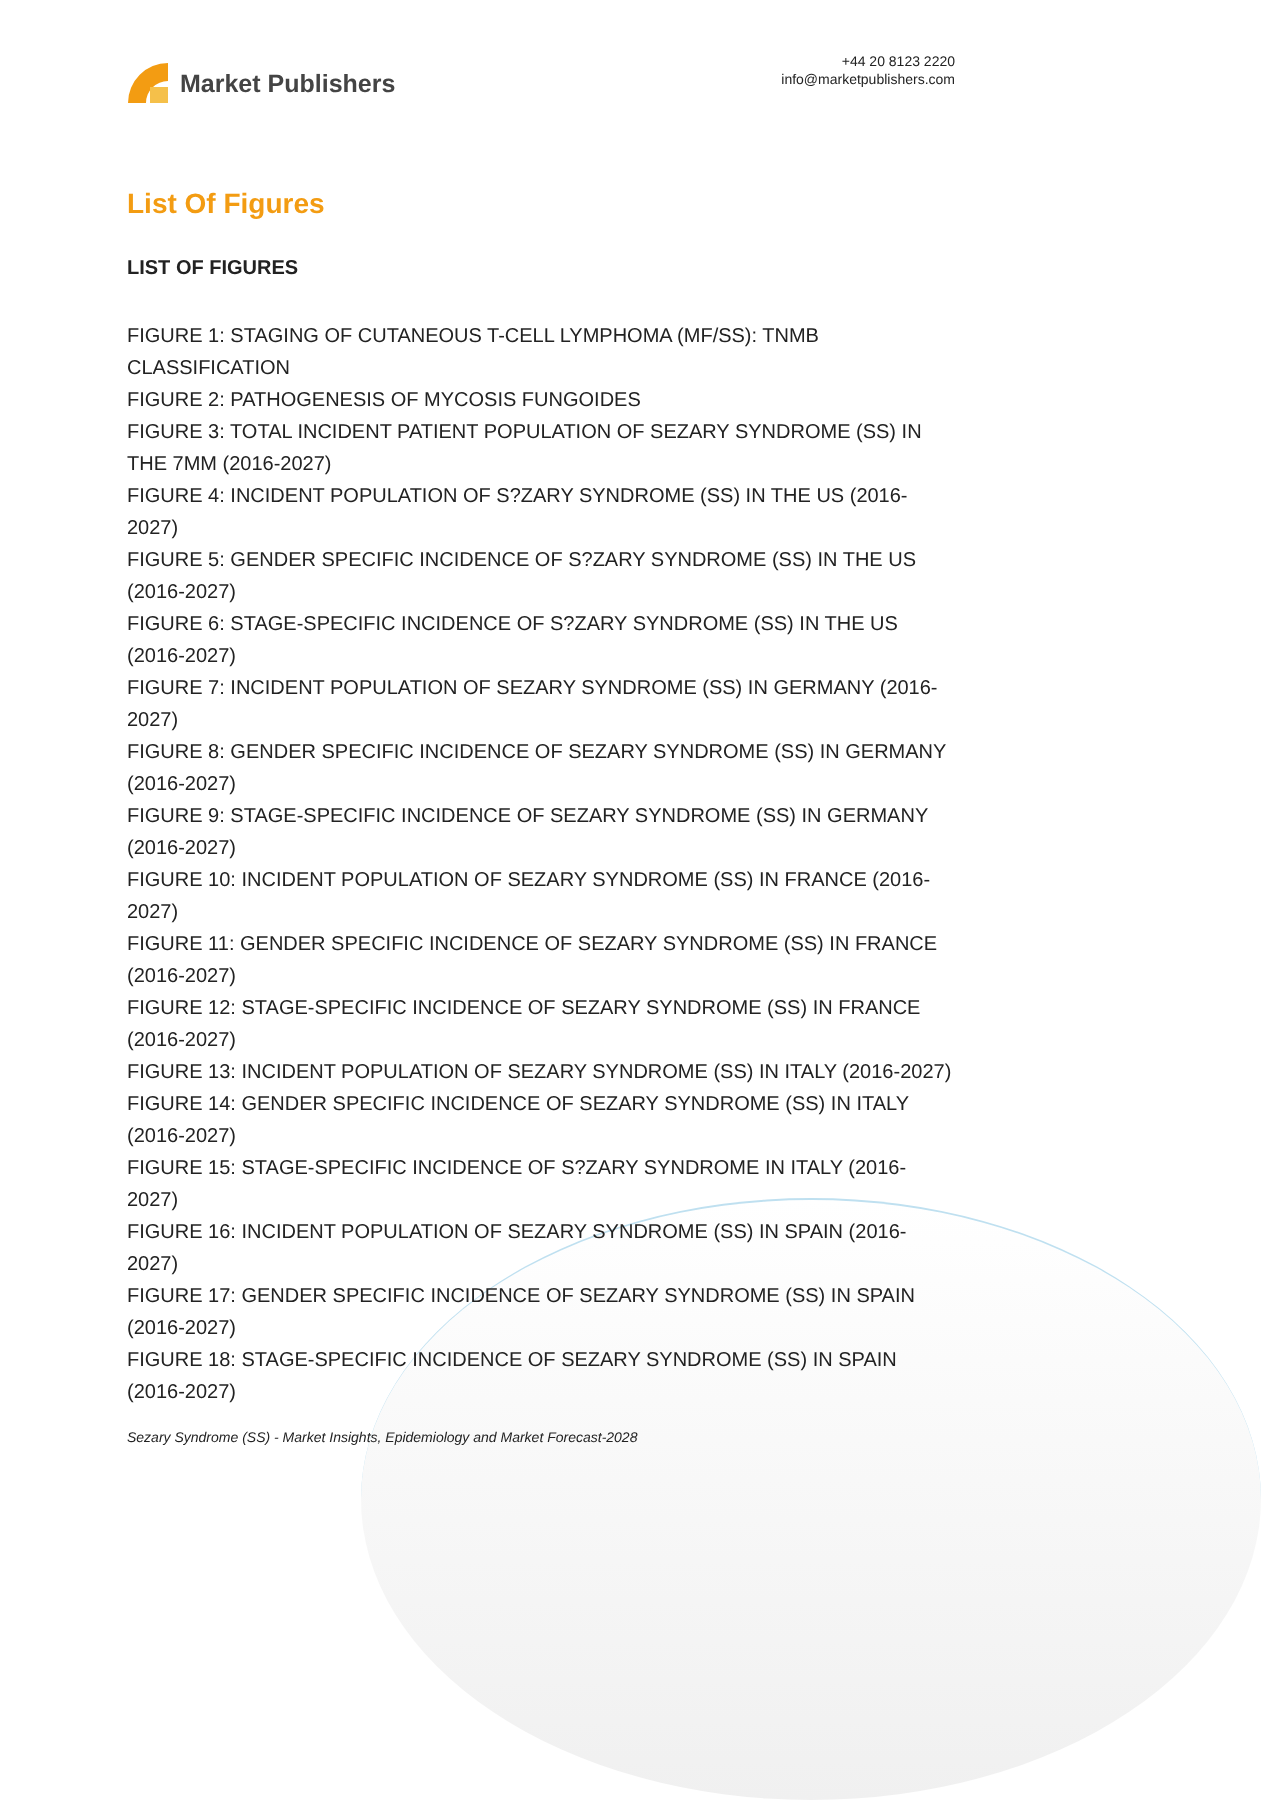Market Publishers
+44 20 8123 2220
info@marketpublishers.com
List Of Figures
LIST OF FIGURES
FIGURE 1: STAGING OF CUTANEOUS T-CELL LYMPHOMA (MF/SS): TNMB CLASSIFICATION
FIGURE 2: PATHOGENESIS OF MYCOSIS FUNGOIDES
FIGURE 3: TOTAL INCIDENT PATIENT POPULATION OF SEZARY SYNDROME (SS) IN THE 7MM (2016-2027)
FIGURE 4: INCIDENT POPULATION OF S?ZARY SYNDROME (SS) IN THE US (2016-2027)
FIGURE 5: GENDER SPECIFIC INCIDENCE OF S?ZARY SYNDROME (SS) IN THE US (2016-2027)
FIGURE 6: STAGE-SPECIFIC INCIDENCE OF S?ZARY SYNDROME (SS) IN THE US (2016-2027)
FIGURE 7: INCIDENT POPULATION OF SEZARY SYNDROME (SS) IN GERMANY (2016-2027)
FIGURE 8: GENDER SPECIFIC INCIDENCE OF SEZARY SYNDROME (SS) IN GERMANY (2016-2027)
FIGURE 9: STAGE-SPECIFIC INCIDENCE OF SEZARY SYNDROME (SS) IN GERMANY (2016-2027)
FIGURE 10: INCIDENT POPULATION OF SEZARY SYNDROME (SS) IN FRANCE (2016-2027)
FIGURE 11: GENDER SPECIFIC INCIDENCE OF SEZARY SYNDROME (SS) IN FRANCE (2016-2027)
FIGURE 12: STAGE-SPECIFIC INCIDENCE OF SEZARY SYNDROME (SS) IN FRANCE (2016-2027)
FIGURE 13: INCIDENT POPULATION OF SEZARY SYNDROME (SS) IN ITALY (2016-2027)
FIGURE 14: GENDER SPECIFIC INCIDENCE OF SEZARY SYNDROME (SS) IN ITALY (2016-2027)
FIGURE 15: STAGE-SPECIFIC INCIDENCE OF S?ZARY SYNDROME IN ITALY (2016-2027)
FIGURE 16: INCIDENT POPULATION OF SEZARY SYNDROME (SS) IN SPAIN (2016-2027)
FIGURE 17: GENDER SPECIFIC INCIDENCE OF SEZARY SYNDROME (SS) IN SPAIN (2016-2027)
FIGURE 18: STAGE-SPECIFIC INCIDENCE OF SEZARY SYNDROME (SS) IN SPAIN (2016-2027)
Sezary Syndrome (SS) - Market Insights, Epidemiology and Market Forecast-2028